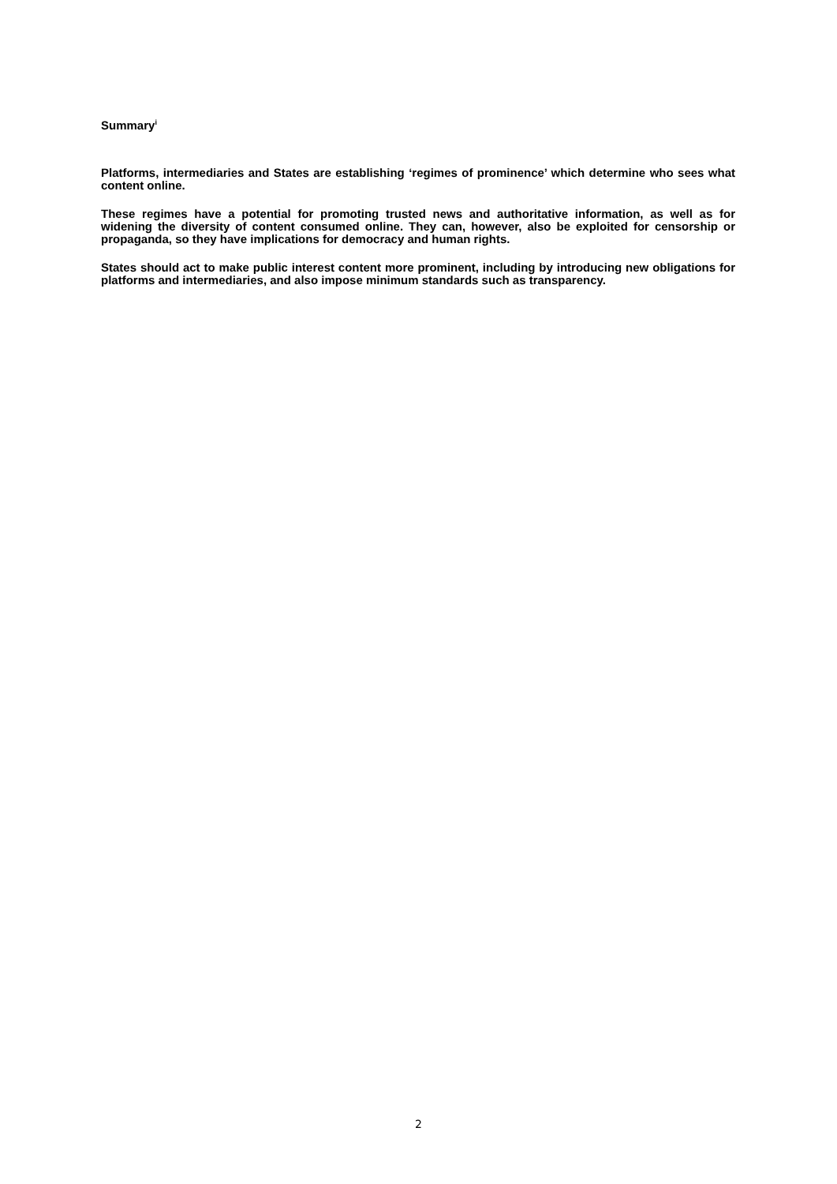Summary<sup>i</sup>
Platforms, intermediaries and States are establishing ‘regimes of prominence’ which determine who sees what content online.
These regimes have a potential for promoting trusted news and authoritative information, as well as for widening the diversity of content consumed online. They can, however, also be exploited for censorship or propaganda, so they have implications for democracy and human rights.
States should act to make public interest content more prominent, including by introducing new obligations for platforms and intermediaries, and also impose minimum standards such as transparency.
2